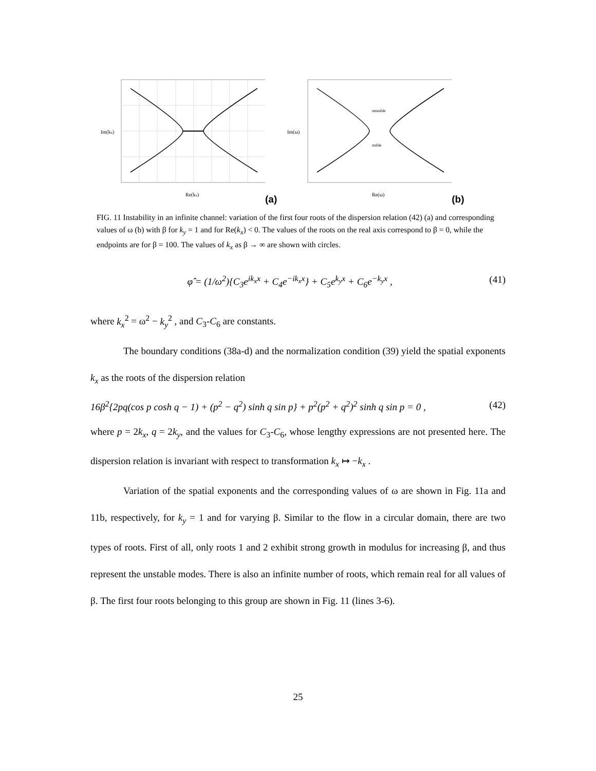Im(kx)
Re(kx)
(a)
unstable
stable
Im(ω)
Re(ω)
(b)
FIG. 11 Instability in an infinite channel: variation of the first four roots of the dispersion relation (42) (a) and corresponding values of ω (b) with β for k<sub>y</sub> = 1 and for Re(k<sub>x</sub>) < 0. The values of the roots on the real axis correspond to β = 0, while the endpoints are for β = 100. The values of k<sub>x</sub> as β → ∞ are shown with circles.
φ̂ = (1/ω<sup>2</sup>){C<sub>3</sub>e<sup>ik<sub>x</sub>x</sup> + C<sub>4</sub>e<sup>−ik<sub>x</sub>x</sup>} + C<sub>5</sub>e<sup>k<sub>y</sub>x</sup> + C<sub>6</sub>e<sup>−k<sub>y</sub>x</sup> , (41)
where k<sub>x</sub><sup>2</sup> = ω<sup>2</sup> − k<sub>y</sub><sup>2</sup> , and C<sub>3</sub>-C<sub>6</sub> are constants.
The boundary conditions (38a-d) and the normalization condition (39) yield the spatial exponents k<sub>x</sub> as the roots of the dispersion relation
16β<sup>2</sup>{2pq(cos p cosh q − 1) + (p<sup>2</sup> − q<sup>2</sup>) sinh q sin p} + p<sup>2</sup>(p<sup>2</sup> + q<sup>2</sup>)<sup>2</sup> sinh q sin p = 0 , (42)
where p = 2k<sub>x</sub>, q = 2k<sub>y</sub>, and the values for C<sub>3</sub>-C<sub>6</sub>, whose lengthy expressions are not presented here. The dispersion relation is invariant with respect to transformation k<sub>x</sub> ↦ −k<sub>x</sub> .
Variation of the spatial exponents and the corresponding values of ω are shown in Fig. 11a and 11b, respectively, for k<sub>y</sub> = 1 and for varying β. Similar to the flow in a circular domain, there are two types of roots. First of all, only roots 1 and 2 exhibit strong growth in modulus for increasing β, and thus represent the unstable modes. There is also an infinite number of roots, which remain real for all values of β. The first four roots belonging to this group are shown in Fig. 11 (lines 3-6).
25